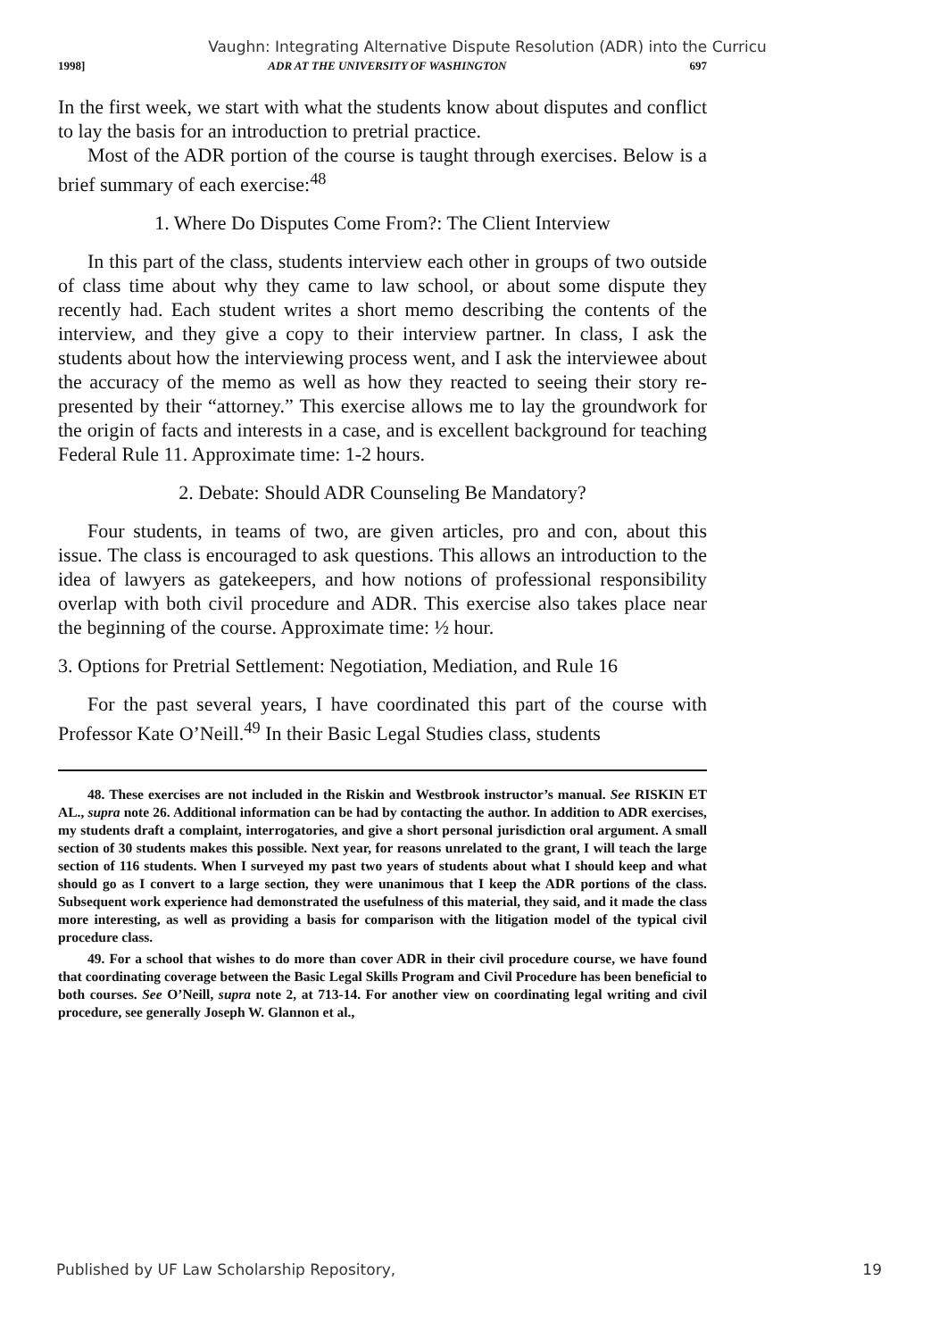Vaughn: Integrating Alternative Dispute Resolution (ADR) into the Curricu
1998] ADR AT THE UNIVERSITY OF WASHINGTON 697
In the first week, we start with what the students know about disputes and conflict to lay the basis for an introduction to pretrial practice.
Most of the ADR portion of the course is taught through exercises. Below is a brief summary of each exercise:<sup>48</sup>
1. Where Do Disputes Come From?: The Client Interview
In this part of the class, students interview each other in groups of two outside of class time about why they came to law school, or about some dispute they recently had. Each student writes a short memo describing the contents of the interview, and they give a copy to their interview partner. In class, I ask the students about how the interviewing process went, and I ask the interviewee about the accuracy of the memo as well as how they reacted to seeing their story re-presented by their “attorney.” This exercise allows me to lay the groundwork for the origin of facts and interests in a case, and is excellent background for teaching Federal Rule 11. Approximate time: 1-2 hours.
2. Debate: Should ADR Counseling Be Mandatory?
Four students, in teams of two, are given articles, pro and con, about this issue. The class is encouraged to ask questions. This allows an introduction to the idea of lawyers as gatekeepers, and how notions of professional responsibility overlap with both civil procedure and ADR. This exercise also takes place near the beginning of the course. Approximate time: ½ hour.
3. Options for Pretrial Settlement: Negotiation, Mediation, and Rule 16
For the past several years, I have coordinated this part of the course with Professor Kate O’Neill.<sup>49</sup> In their Basic Legal Studies class, students
48. These exercises are not included in the Riskin and Westbrook instructor’s manual. See RISKIN ET AL., supra note 26. Additional information can be had by contacting the author. In addition to ADR exercises, my students draft a complaint, interrogatories, and give a short personal jurisdiction oral argument. A small section of 30 students makes this possible. Next year, for reasons unrelated to the grant, I will teach the large section of 116 students. When I surveyed my past two years of students about what I should keep and what should go as I convert to a large section, they were unanimous that I keep the ADR portions of the class. Subsequent work experience had demonstrated the usefulness of this material, they said, and it made the class more interesting, as well as providing a basis for comparison with the litigation model of the typical civil procedure class.
49. For a school that wishes to do more than cover ADR in their civil procedure course, we have found that coordinating coverage between the Basic Legal Skills Program and Civil Procedure has been beneficial to both courses. See O’Neill, supra note 2, at 713-14. For another view on coordinating legal writing and civil procedure, see generally Joseph W. Glannon et al.,
Published by UF Law Scholarship Repository, 19